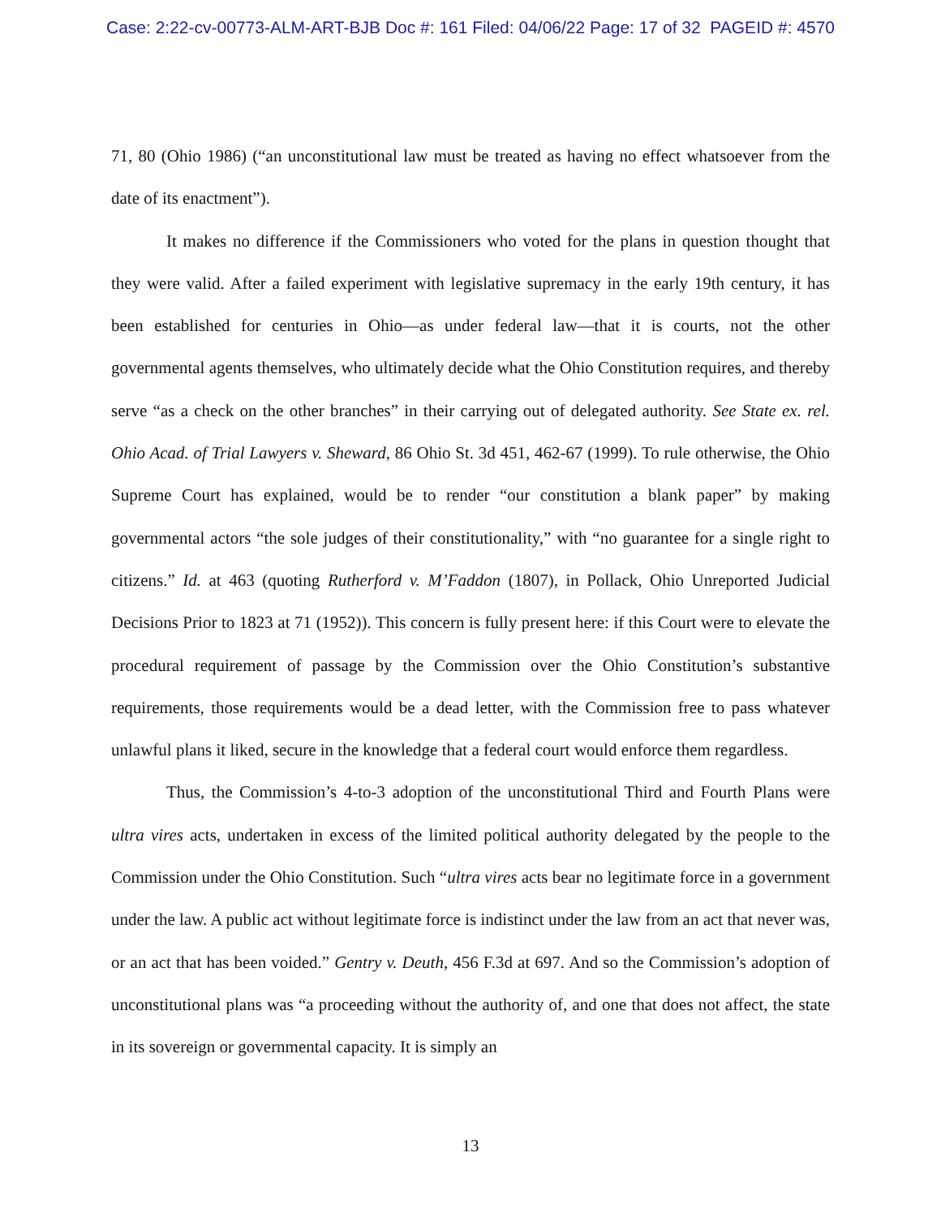Case: 2:22-cv-00773-ALM-ART-BJB Doc #: 161 Filed: 04/06/22 Page: 17 of 32 PAGEID #: 4570
71, 80 (Ohio 1986) (“an unconstitutional law must be treated as having no effect whatsoever from the date of its enactment”).
It makes no difference if the Commissioners who voted for the plans in question thought that they were valid. After a failed experiment with legislative supremacy in the early 19th century, it has been established for centuries in Ohio—as under federal law—that it is courts, not the other governmental agents themselves, who ultimately decide what the Ohio Constitution requires, and thereby serve “as a check on the other branches” in their carrying out of delegated authority. See State ex. rel. Ohio Acad. of Trial Lawyers v. Sheward, 86 Ohio St. 3d 451, 462-67 (1999). To rule otherwise, the Ohio Supreme Court has explained, would be to render “our constitution a blank paper” by making governmental actors “the sole judges of their constitutionality,” with “no guarantee for a single right to citizens.” Id. at 463 (quoting Rutherford v. M’Faddon (1807), in Pollack, Ohio Unreported Judicial Decisions Prior to 1823 at 71 (1952)). This concern is fully present here: if this Court were to elevate the procedural requirement of passage by the Commission over the Ohio Constitution’s substantive requirements, those requirements would be a dead letter, with the Commission free to pass whatever unlawful plans it liked, secure in the knowledge that a federal court would enforce them regardless.
Thus, the Commission’s 4-to-3 adoption of the unconstitutional Third and Fourth Plans were ultra vires acts, undertaken in excess of the limited political authority delegated by the people to the Commission under the Ohio Constitution. Such “ultra vires acts bear no legitimate force in a government under the law. A public act without legitimate force is indistinct under the law from an act that never was, or an act that has been voided.” Gentry v. Deuth, 456 F.3d at 697. And so the Commission’s adoption of unconstitutional plans was “a proceeding without the authority of, and one that does not affect, the state in its sovereign or governmental capacity. It is simply an
13